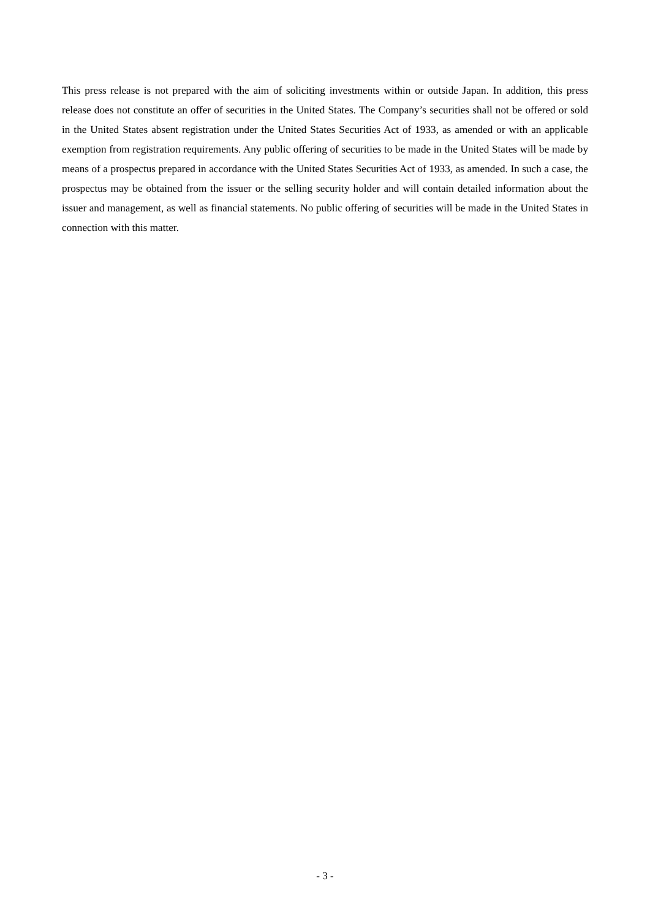This press release is not prepared with the aim of soliciting investments within or outside Japan. In addition, this press release does not constitute an offer of securities in the United States. The Company’s securities shall not be offered or sold in the United States absent registration under the United States Securities Act of 1933, as amended or with an applicable exemption from registration requirements. Any public offering of securities to be made in the United States will be made by means of a prospectus prepared in accordance with the United States Securities Act of 1933, as amended. In such a case, the prospectus may be obtained from the issuer or the selling security holder and will contain detailed information about the issuer and management, as well as financial statements. No public offering of securities will be made in the United States in connection with this matter.
- 3 -